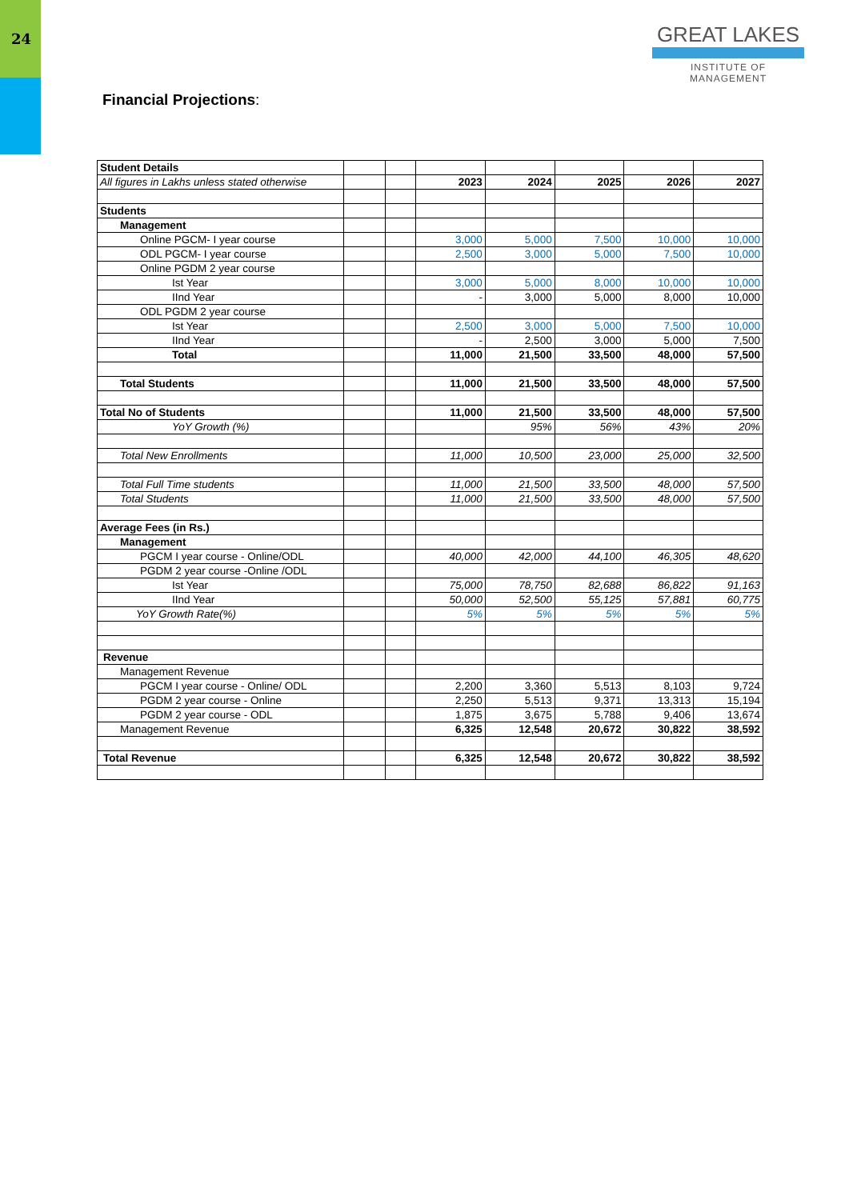24
GREAT LAKES
INSTITUTE OF MANAGEMENT
Financial Projections:
| Student Details | | | | | | | |
| All figures in Lakhs unless stated otherwise | | | 2023 | 2024 | 2025 | 2026 | 2027 |
| Students | | | | | | | |
| Management | | | | | | | |
| Online PGCM- I year course | | | 3,000 | 5,000 | 7,500 | 10,000 | 10,000 |
| ODL PGCM- I year course | | | 2,500 | 3,000 | 5,000 | 7,500 | 10,000 |
| Online PGDM 2 year course | | | | | | | |
| Ist Year | | | 3,000 | 5,000 | 8,000 | 10,000 | 10,000 |
| IInd Year | | | - | 3,000 | 5,000 | 8,000 | 10,000 |
| ODL PGDM 2 year course | | | | | | | |
| Ist Year | | | 2,500 | 3,000 | 5,000 | 7,500 | 10,000 |
| IInd Year | | | - | 2,500 | 3,000 | 5,000 | 7,500 |
| Total | | | 11,000 | 21,500 | 33,500 | 48,000 | 57,500 |
| Total Students | | | 11,000 | 21,500 | 33,500 | 48,000 | 57,500 |
| Total No of Students | | | 11,000 | 21,500 | 33,500 | 48,000 | 57,500 |
| YoY Growth (%) | | | | 95% | 56% | 43% | 20% |
| Total New Enrollments | | | 11,000 | 10,500 | 23,000 | 25,000 | 32,500 |
| Total Full Time students | | | 11,000 | 21,500 | 33,500 | 48,000 | 57,500 |
| Total Students | | | 11,000 | 21,500 | 33,500 | 48,000 | 57,500 |
| Average Fees (in Rs.) | | | | | | | |
| Management | | | | | | | |
| PGCM I year course - Online/ODL | | | 40,000 | 42,000 | 44,100 | 46,305 | 48,620 |
| PGDM 2 year course -Online /ODL | | | | | | | |
| Ist Year | | | 75,000 | 78,750 | 82,688 | 86,822 | 91,163 |
| IInd Year | | | 50,000 | 52,500 | 55,125 | 57,881 | 60,775 |
| YoY Growth Rate(%) | | | 5% | 5% | 5% | 5% | 5% |
| Revenue | | | | | | | |
| Management Revenue | | | | | | | |
| PGCM I year course - Online/ ODL | | | 2,200 | 3,360 | 5,513 | 8,103 | 9,724 |
| PGDM 2 year course - Online | | | 2,250 | 5,513 | 9,371 | 13,313 | 15,194 |
| PGDM 2 year course - ODL | | | 1,875 | 3,675 | 5,788 | 9,406 | 13,674 |
| Management Revenue | | | 6,325 | 12,548 | 20,672 | 30,822 | 38,592 |
| Total Revenue | | | 6,325 | 12,548 | 20,672 | 30,822 | 38,592 |